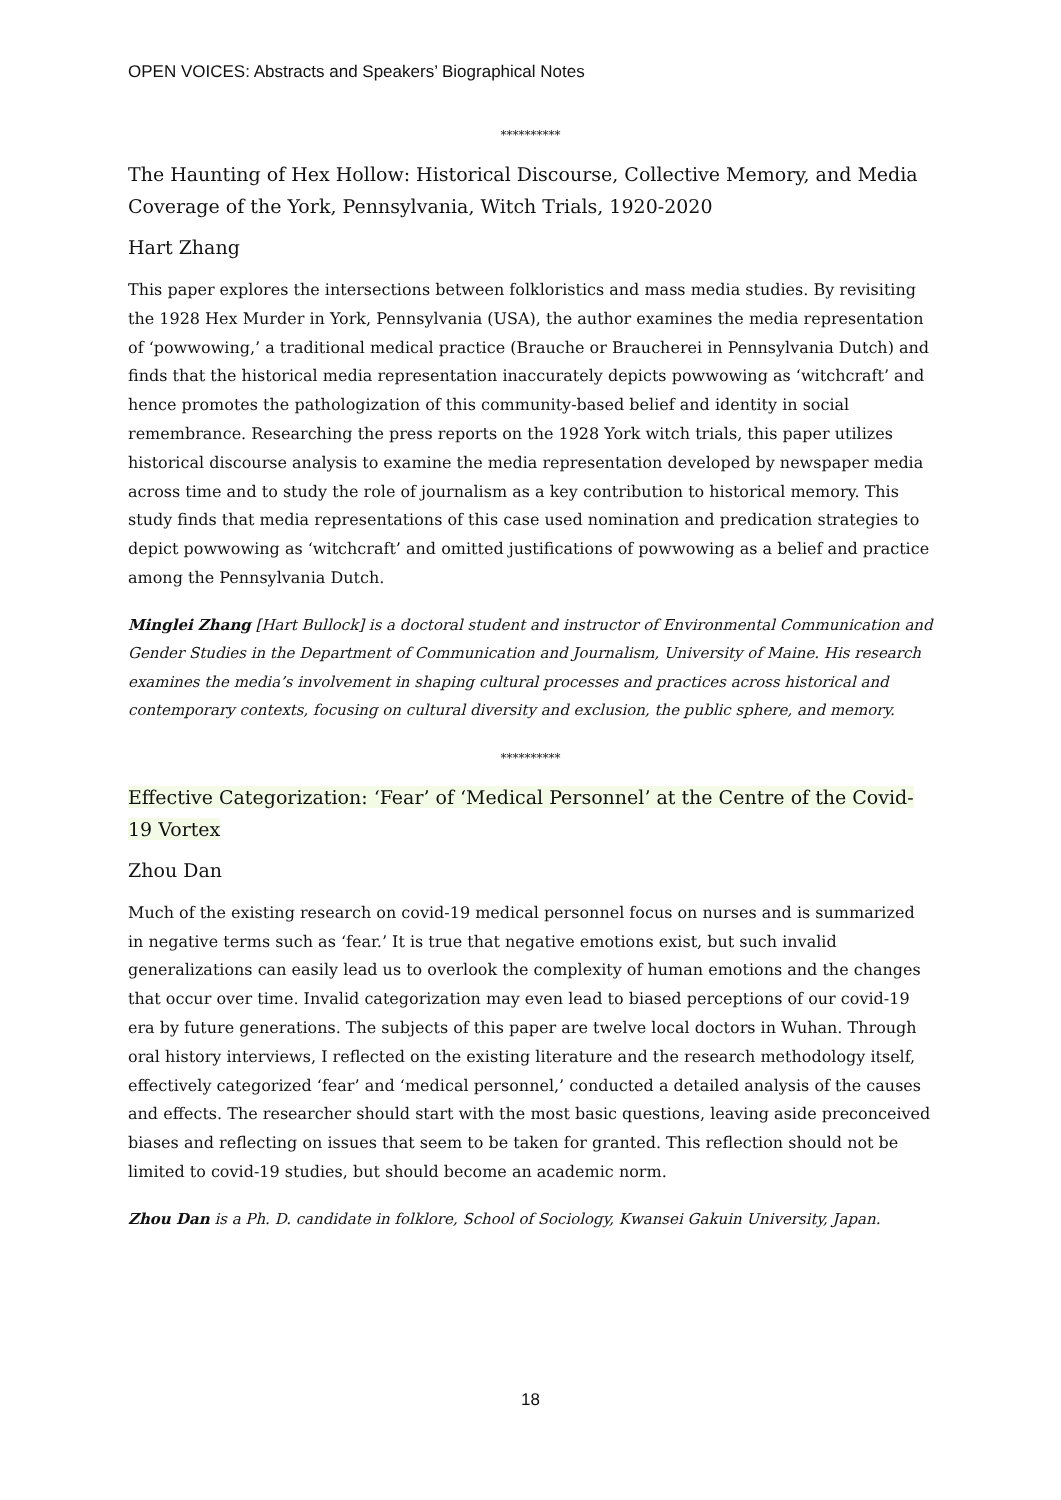OPEN VOICES: Abstracts and Speakers’ Biographical Notes
**********
The Haunting of Hex Hollow: Historical Discourse, Collective Memory, and Media Coverage of the York, Pennsylvania, Witch Trials, 1920-2020
Hart Zhang
This paper explores the intersections between folkloristics and mass media studies. By revisiting the 1928 Hex Murder in York, Pennsylvania (USA), the author examines the media representation of ‘powwowing,’ a traditional medical practice (Brauche or Braucherei in Pennsylvania Dutch) and finds that the historical media representation inaccurately depicts powwowing as ‘witchcraft’ and hence promotes the pathologization of this community-based belief and identity in social remembrance. Researching the press reports on the 1928 York witch trials, this paper utilizes historical discourse analysis to examine the media representation developed by newspaper media across time and to study the role of journalism as a key contribution to historical memory. This study finds that media representations of this case used nomination and predication strategies to depict powwowing as ‘witchcraft’ and omitted justifications of powwowing as a belief and practice among the Pennsylvania Dutch.
Minglei Zhang [Hart Bullock] is a doctoral student and instructor of Environmental Communication and Gender Studies in the Department of Communication and Journalism, University of Maine. His research examines the media’s involvement in shaping cultural processes and practices across historical and contemporary contexts, focusing on cultural diversity and exclusion, the public sphere, and memory.
**********
Effective Categorization: ‘Fear’ of ‘Medical Personnel’ at the Centre of the Covid-19 Vortex
Zhou Dan
Much of the existing research on covid-19 medical personnel focus on nurses and is summarized in negative terms such as ‘fear.’ It is true that negative emotions exist, but such invalid generalizations can easily lead us to overlook the complexity of human emotions and the changes that occur over time. Invalid categorization may even lead to biased perceptions of our covid-19 era by future generations. The subjects of this paper are twelve local doctors in Wuhan. Through oral history interviews, I reflected on the existing literature and the research methodology itself, effectively categorized ‘fear’ and ‘medical personnel,’ conducted a detailed analysis of the causes and effects. The researcher should start with the most basic questions, leaving aside preconceived biases and reflecting on issues that seem to be taken for granted. This reflection should not be limited to covid-19 studies, but should become an academic norm.
Zhou Dan is a Ph. D. candidate in folklore, School of Sociology, Kwansei Gakuin University, Japan.
18